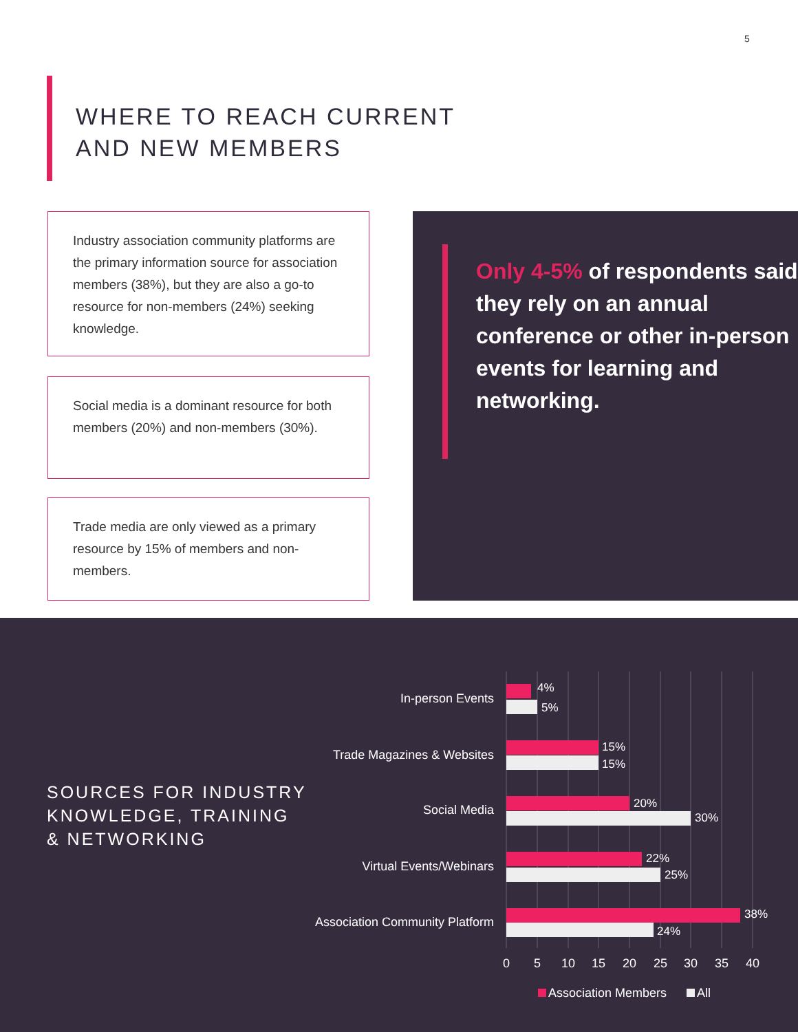5
WHERE TO REACH CURRENT
AND NEW MEMBERS
Industry association community platforms are the primary information source for association members (38%), but they are also a go-to resource for non-members (24%) seeking knowledge.
Social media is a dominant resource for both members (20%) and non-members (30%).
Trade media are only viewed as a primary resource by 15% of members and non-members.
Only 4-5% of respondents said they rely on an annual conference or other in-person events for learning and networking.
SOURCES FOR INDUSTRY
KNOWLEDGE, TRAINING
& NETWORKING
In-person Events
Trade Magazines & Websites
Social Media
Virtual Events/Webinars
Association Community Platform
4%
5%
15%
15%
20%
30%
22%
25%
38%
24%
0
5
10
15
20
25
30
35
40
Association Members
All